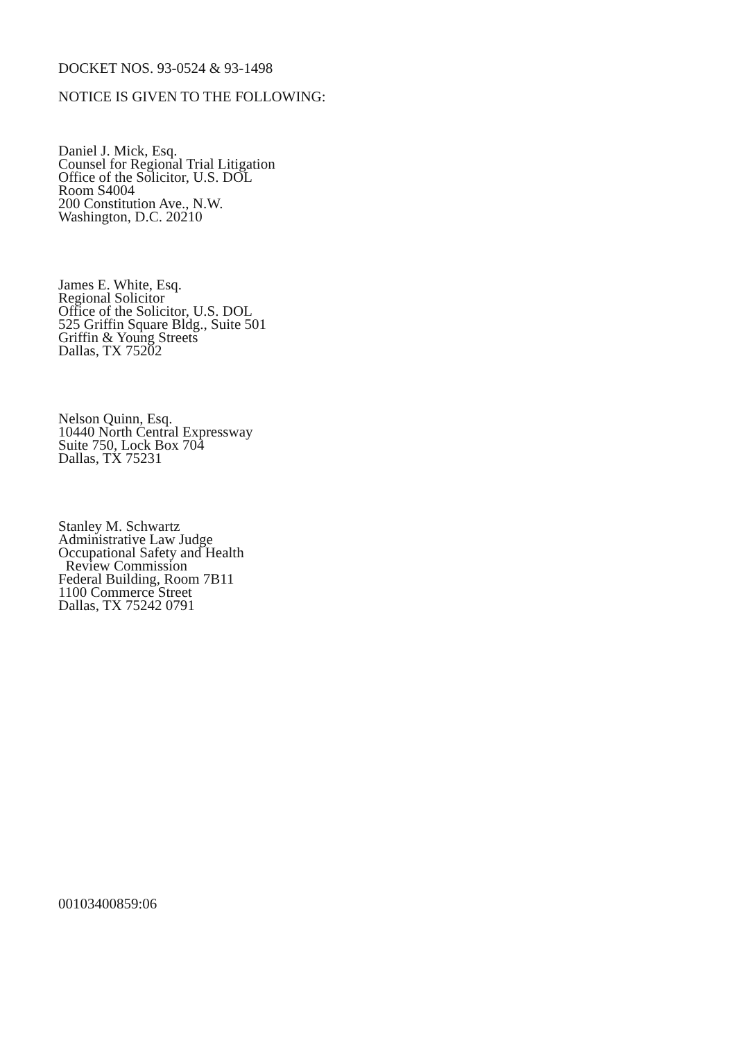DOCKET NOS. 93-0524 & 93-1498
NOTICE IS GIVEN TO THE FOLLOWING:
Daniel J. Mick, Esq.
Counsel for Regional Trial Litigation
Office of the Solicitor, U.S. DOL
Room S4004
200 Constitution Ave., N.W.
Washington, D.C. 20210
James E. White, Esq.
Regional Solicitor
Office of the Solicitor, U.S. DOL
525 Griffin Square Bldg., Suite 501
Griffin & Young Streets
Dallas, TX 75202
Nelson Quinn, Esq.
10440 North Central Expressway
Suite 750, Lock Box 704
Dallas, TX 75231
Stanley M. Schwartz
Administrative Law Judge
Occupational Safety and Health
Review Commission
Federal Building, Room 7B11
1100 Commerce Street
Dallas, TX 75242 0791
00103400859:06